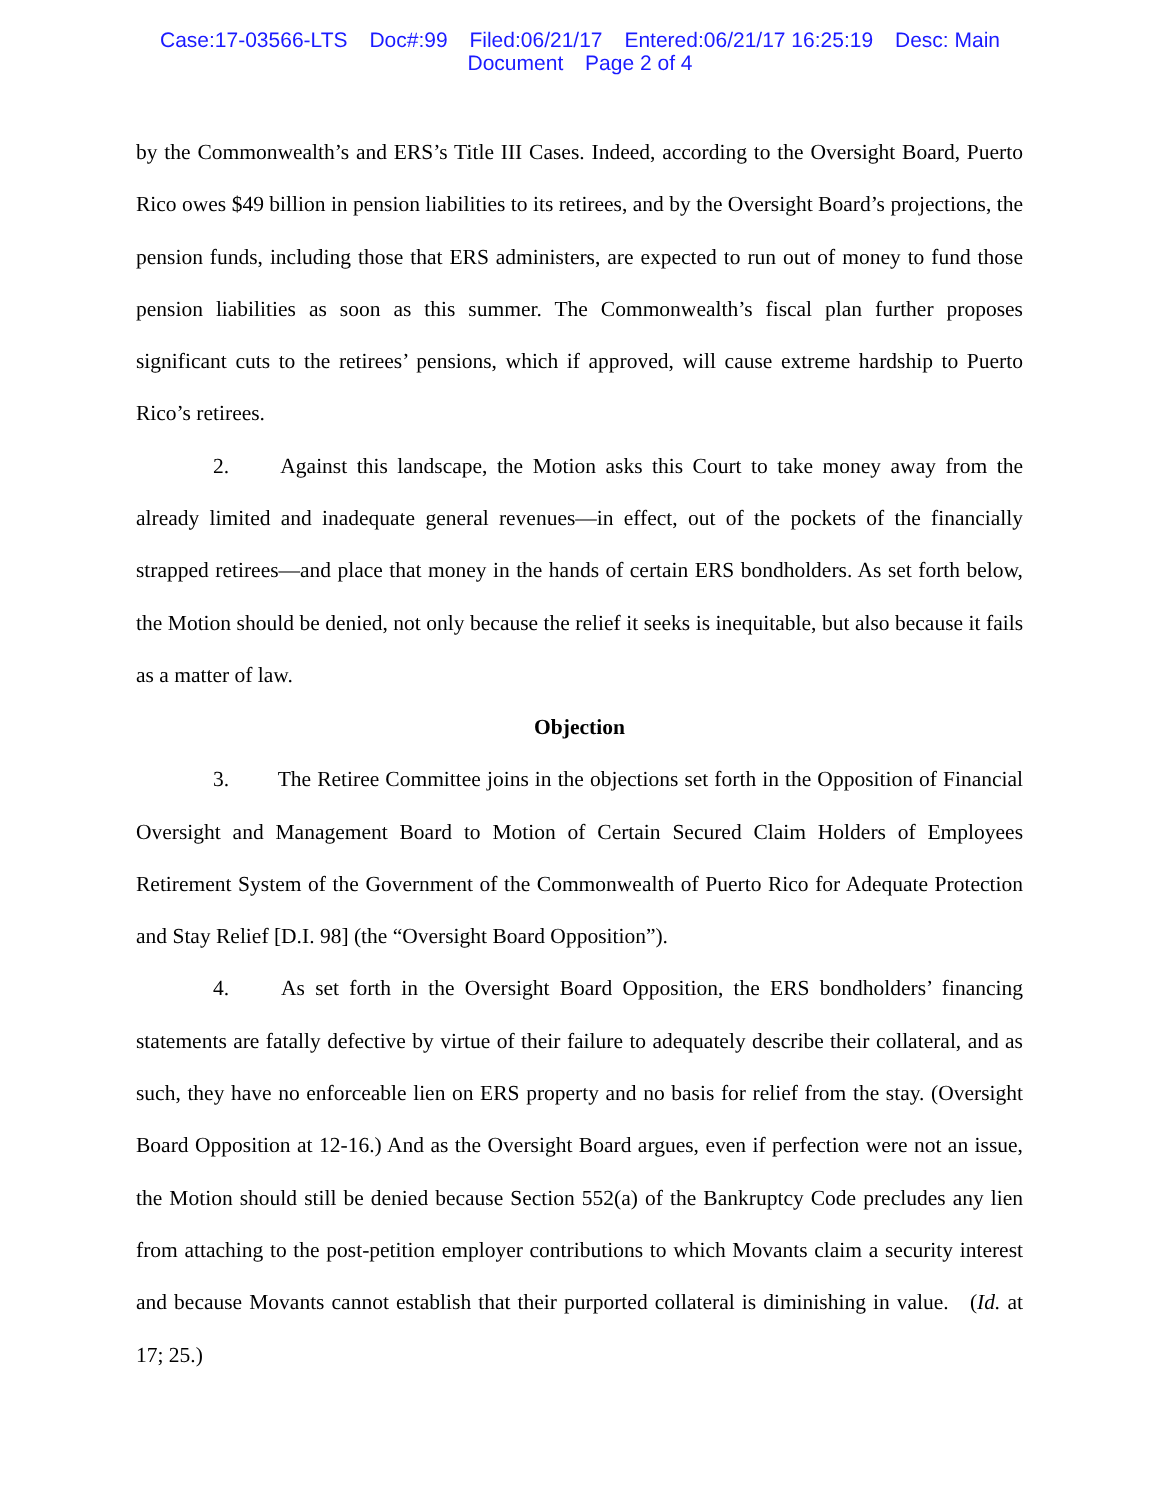Case:17-03566-LTS Doc#:99 Filed:06/21/17 Entered:06/21/17 16:25:19 Desc: Main
Document Page 2 of 4
by the Commonwealth’s and ERS’s Title III Cases. Indeed, according to the Oversight Board, Puerto Rico owes $49 billion in pension liabilities to its retirees, and by the Oversight Board’s projections, the pension funds, including those that ERS administers, are expected to run out of money to fund those pension liabilities as soon as this summer. The Commonwealth’s fiscal plan further proposes significant cuts to the retirees’ pensions, which if approved, will cause extreme hardship to Puerto Rico’s retirees.
2. Against this landscape, the Motion asks this Court to take money away from the already limited and inadequate general revenues—in effect, out of the pockets of the financially strapped retirees—and place that money in the hands of certain ERS bondholders. As set forth below, the Motion should be denied, not only because the relief it seeks is inequitable, but also because it fails as a matter of law.
Objection
3. The Retiree Committee joins in the objections set forth in the Opposition of Financial Oversight and Management Board to Motion of Certain Secured Claim Holders of Employees Retirement System of the Government of the Commonwealth of Puerto Rico for Adequate Protection and Stay Relief [D.I. 98] (the “Oversight Board Opposition”).
4. As set forth in the Oversight Board Opposition, the ERS bondholders’ financing statements are fatally defective by virtue of their failure to adequately describe their collateral, and as such, they have no enforceable lien on ERS property and no basis for relief from the stay. (Oversight Board Opposition at 12-16.) And as the Oversight Board argues, even if perfection were not an issue, the Motion should still be denied because Section 552(a) of the Bankruptcy Code precludes any lien from attaching to the post-petition employer contributions to which Movants claim a security interest and because Movants cannot establish that their purported collateral is diminishing in value. (Id. at 17; 25.)